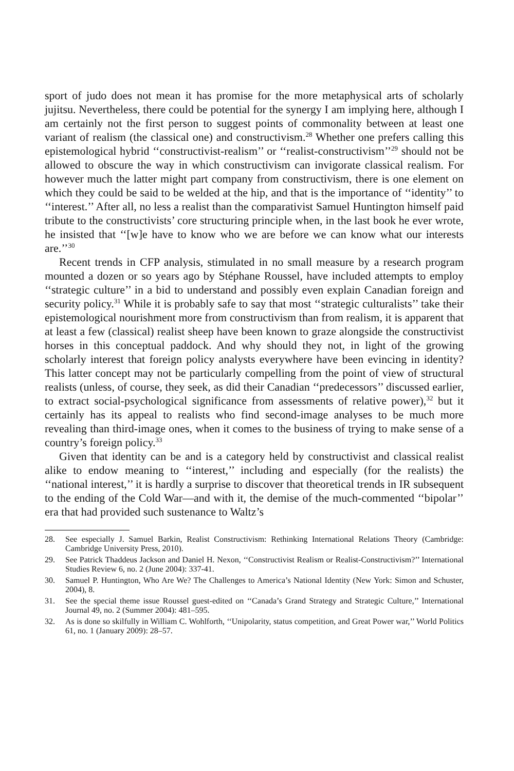sport of judo does not mean it has promise for the more metaphysical arts of scholarly jujitsu. Nevertheless, there could be potential for the synergy I am implying here, although I am certainly not the first person to suggest points of commonality between at least one variant of realism (the classical one) and constructivism.<sup>28</sup> Whether one prefers calling this epistemological hybrid ‘‘constructivist-realism’’ or ‘‘realist-constructivism’’<sup>29</sup> should not be allowed to obscure the way in which constructivism can invigorate classical realism. For however much the latter might part company from constructivism, there is one element on which they could be said to be welded at the hip, and that is the importance of ‘‘identity’’ to ‘‘interest.’’ After all, no less a realist than the comparativist Samuel Huntington himself paid tribute to the constructivists’ core structuring principle when, in the last book he ever wrote, he insisted that ‘‘[w]e have to know who we are before we can know what our interests are.’’<sup>30</sup>
Recent trends in CFP analysis, stimulated in no small measure by a research program mounted a dozen or so years ago by Stéphane Roussel, have included attempts to employ ‘‘strategic culture’’ in a bid to understand and possibly even explain Canadian foreign and security policy.<sup>31</sup> While it is probably safe to say that most ‘‘strategic culturalists’’ take their epistemological nourishment more from constructivism than from realism, it is apparent that at least a few (classical) realist sheep have been known to graze alongside the constructivist horses in this conceptual paddock. And why should they not, in light of the growing scholarly interest that foreign policy analysts everywhere have been evincing in identity? This latter concept may not be particularly compelling from the point of view of structural realists (unless, of course, they seek, as did their Canadian ‘‘predecessors’’ discussed earlier, to extract social-psychological significance from assessments of relative power),<sup>32</sup> but it certainly has its appeal to realists who find second-image analyses to be much more revealing than third-image ones, when it comes to the business of trying to make sense of a country’s foreign policy.<sup>33</sup>
Given that identity can be and is a category held by constructivist and classical realist alike to endow meaning to ‘‘interest,’’ including and especially (for the realists) the ‘‘national interest,’’ it is hardly a surprise to discover that theoretical trends in IR subsequent to the ending of the Cold War—and with it, the demise of the much-commented ‘‘bipolar’’ era that had provided such sustenance to Waltz’s
28. See especially J. Samuel Barkin, Realist Constructivism: Rethinking International Relations Theory (Cambridge: Cambridge University Press, 2010).
29. See Patrick Thaddeus Jackson and Daniel H. Nexon, ‘‘Constructivist Realism or Realist-Constructivism?’’ International Studies Review 6, no. 2 (June 2004): 337-41.
30. Samuel P. Huntington, Who Are We? The Challenges to America’s National Identity (New York: Simon and Schuster, 2004), 8.
31. See the special theme issue Roussel guest-edited on ‘‘Canada’s Grand Strategy and Strategic Culture,’’ International Journal 49, no. 2 (Summer 2004): 481–595.
32. As is done so skilfully in William C. Wohlforth, ‘‘Unipolarity, status competition, and Great Power war,’’ World Politics 61, no. 1 (January 2009): 28–57.